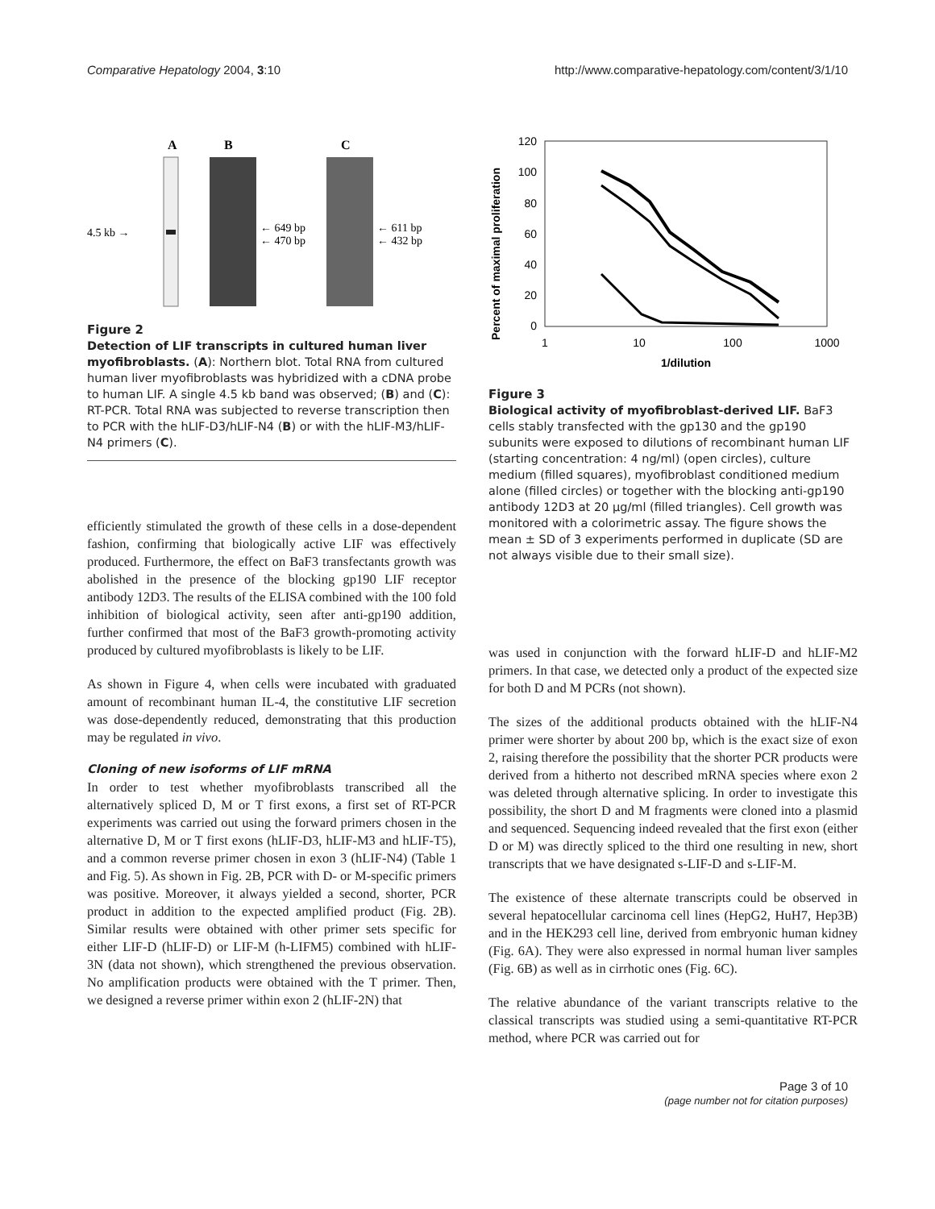Comparative Hepatology 2004, 3:10 http://www.comparative-hepatology.com/content/3/1/10
A
B
C
4.5 kb →
← 649 bp
← 470 bp
← 611 bp
← 432 bp
Figure 2
Detection of LIF transcripts in cultured human liver myofibroblasts. (A): Northern blot. Total RNA from cultured human liver myofibroblasts was hybridized with a cDNA probe to human LIF. A single 4.5 kb band was observed; (B) and (C): RT-PCR. Total RNA was subjected to reverse transcription then to PCR with the hLIF-D3/hLIF-N4 (B) or with the hLIF-M3/hLIF-N4 primers (C).
efficiently stimulated the growth of these cells in a dose-dependent fashion, confirming that biologically active LIF was effectively produced. Furthermore, the effect on BaF3 transfectants growth was abolished in the presence of the blocking gp190 LIF receptor antibody 12D3. The results of the ELISA combined with the 100 fold inhibition of biological activity, seen after anti-gp190 addition, further confirmed that most of the BaF3 growth-promoting activity produced by cultured myofibroblasts is likely to be LIF.
As shown in Figure 4, when cells were incubated with graduated amount of recombinant human IL-4, the constitutive LIF secretion was dose-dependently reduced, demonstrating that this production may be regulated in vivo.
Cloning of new isoforms of LIF mRNA
In order to test whether myofibroblasts transcribed all the alternatively spliced D, M or T first exons, a first set of RT-PCR experiments was carried out using the forward primers chosen in the alternative D, M or T first exons (hLIF-D3, hLIF-M3 and hLIF-T5), and a common reverse primer chosen in exon 3 (hLIF-N4) (Table 1 and Fig. 5). As shown in Fig. 2B, PCR with D- or M-specific primers was positive. Moreover, it always yielded a second, shorter, PCR product in addition to the expected amplified product (Fig. 2B). Similar results were obtained with other primer sets specific for either LIF-D (hLIF-D) or LIF-M (h-LIFM5) combined with hLIF-3N (data not shown), which strengthened the previous observation. No amplification products were obtained with the T primer. Then, we designed a reverse primer within exon 2 (hLIF-2N) that
Percent of maximal proliferation
120
100
80
60
40
20
0
1
10
100
1000
1/dilution
Figure 3
Biological activity of myofibroblast-derived LIF. BaF3 cells stably transfected with the gp130 and the gp190 subunits were exposed to dilutions of recombinant human LIF (starting concentration: 4 ng/ml) (open circles), culture medium (filled squares), myofibroblast conditioned medium alone (filled circles) or together with the blocking anti-gp190 antibody 12D3 at 20 μg/ml (filled triangles). Cell growth was monitored with a colorimetric assay. The figure shows the mean ± SD of 3 experiments performed in duplicate (SD are not always visible due to their small size).
was used in conjunction with the forward hLIF-D and hLIF-M2 primers. In that case, we detected only a product of the expected size for both D and M PCRs (not shown).
The sizes of the additional products obtained with the hLIF-N4 primer were shorter by about 200 bp, which is the exact size of exon 2, raising therefore the possibility that the shorter PCR products were derived from a hitherto not described mRNA species where exon 2 was deleted through alternative splicing. In order to investigate this possibility, the short D and M fragments were cloned into a plasmid and sequenced. Sequencing indeed revealed that the first exon (either D or M) was directly spliced to the third one resulting in new, short transcripts that we have designated s-LIF-D and s-LIF-M.
The existence of these alternate transcripts could be observed in several hepatocellular carcinoma cell lines (HepG2, HuH7, Hep3B) and in the HEK293 cell line, derived from embryonic human kidney (Fig. 6A). They were also expressed in normal human liver samples (Fig. 6B) as well as in cirrhotic ones (Fig. 6C).
The relative abundance of the variant transcripts relative to the classical transcripts was studied using a semi-quantitative RT-PCR method, where PCR was carried out for
Page 3 of 10
(page number not for citation purposes)